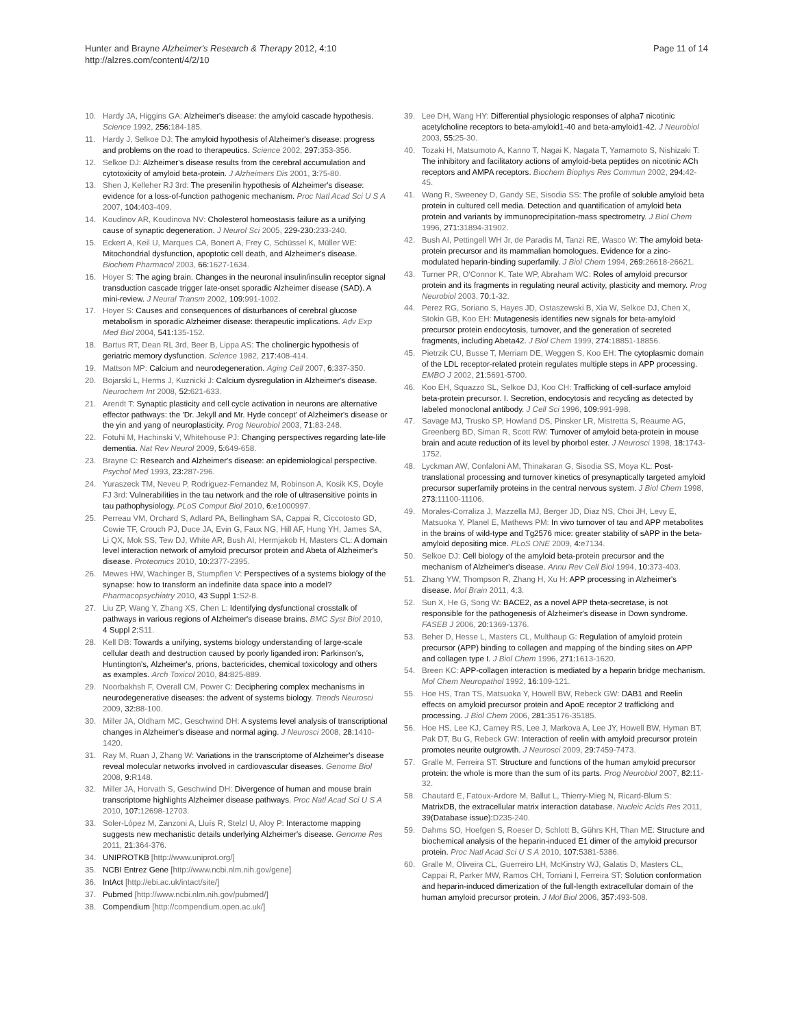Hunter and Brayne Alzheimer's Research & Therapy 2012, 4:10
http://alzres.com/content/4/2/10
Page 11 of 14
10. Hardy JA, Higgins GA: Alzheimer's disease: the amyloid cascade hypothesis. Science 1992, 256: 184-185.
11. Hardy J, Selkoe DJ: The amyloid hypothesis of Alzheimer's disease: progress and problems on the road to therapeutics. Science 2002, 297: 353-356.
12. Selkoe DJ: Alzheimer's disease results from the cerebral accumulation and cytotoxicity of amyloid beta-protein. J Alzheimers Dis 2001, 3: 75-80.
13. Shen J, Kelleher RJ 3rd: The presenilin hypothesis of Alzheimer's disease: evidence for a loss-of-function pathogenic mechanism. Proc Natl Acad Sci U S A 2007, 104: 403-409.
14. Koudinov AR, Koudinova NV: Cholesterol homeostasis failure as a unifying cause of synaptic degeneration. J Neurol Sci 2005, 229-230: 233-240.
15. Eckert A, Keil U, Marques CA, Bonert A, Frey C, Schüssel K, Müller WE: Mitochondrial dysfunction, apoptotic cell death, and Alzheimer's disease. Biochem Pharmacol 2003, 66: 1627-1634.
16. Hoyer S: The aging brain. Changes in the neuronal insulin/insulin receptor signal transduction cascade trigger late-onset sporadic Alzheimer disease (SAD). A mini-review. J Neural Transm 2002, 109: 991-1002.
17. Hoyer S: Causes and consequences of disturbances of cerebral glucose metabolism in sporadic Alzheimer disease: therapeutic implications. Adv Exp Med Biol 2004, 541: 135-152.
18. Bartus RT, Dean RL 3rd, Beer B, Lippa AS: The cholinergic hypothesis of geriatric memory dysfunction. Science 1982, 217: 408-414.
19. Mattson MP: Calcium and neurodegeneration. Aging Cell 2007, 6: 337-350.
20. Bojarski L, Herms J, Kuznicki J: Calcium dysregulation in Alzheimer's disease. Neurochem Int 2008, 52: 621-633.
21. Arendt T: Synaptic plasticity and cell cycle activation in neurons are alternative effector pathways: the 'Dr. Jekyll and Mr. Hyde concept' of Alzheimer's disease or the yin and yang of neuroplasticity. Prog Neurobiol 2003, 71: 83-248.
22. Fotuhi M, Hachinski V, Whitehouse PJ: Changing perspectives regarding late-life dementia. Nat Rev Neurol 2009, 5: 649-658.
23. Brayne C: Research and Alzheimer's disease: an epidemiological perspective. Psychol Med 1993, 23: 287-296.
24. Yuraszeck TM, Neveu P, Rodriguez-Fernandez M, Robinson A, Kosik KS, Doyle FJ 3rd: Vulnerabilities in the tau network and the role of ultrasensitive points in tau pathophysiology. PLoS Comput Biol 2010, 6: e1000997.
25. Perreau VM, Orchard S, Adlard PA, Bellingham SA, Cappai R, Ciccotosto GD, Cowie TF, Crouch PJ, Duce JA, Evin G, Faux NG, Hill AF, Hung YH, James SA, Li QX, Mok SS, Tew DJ, White AR, Bush AI, Hermjakob H, Masters CL: A domain level interaction network of amyloid precursor protein and Abeta of Alzheimer's disease. Proteomics 2010, 10: 2377-2395.
26. Mewes HW, Wachinger B, Stumpflen V: Perspectives of a systems biology of the synapse: how to transform an indefinite data space into a model? Pharmacopsychiatry 2010, 43 Suppl 1: S2-8.
27. Liu ZP, Wang Y, Zhang XS, Chen L: Identifying dysfunctional crosstalk of pathways in various regions of Alzheimer's disease brains. BMC Syst Biol 2010, 4 Suppl 2: S11.
28. Kell DB: Towards a unifying, systems biology understanding of large-scale cellular death and destruction caused by poorly liganded iron: Parkinson's, Huntington's, Alzheimer's, prions, bactericides, chemical toxicology and others as examples. Arch Toxicol 2010, 84: 825-889.
29. Noorbakhsh F, Overall CM, Power C: Deciphering complex mechanisms in neurodegenerative diseases: the advent of systems biology. Trends Neurosci 2009, 32: 88-100.
30. Miller JA, Oldham MC, Geschwind DH: A systems level analysis of transcriptional changes in Alzheimer's disease and normal aging. J Neurosci 2008, 28: 1410-1420.
31. Ray M, Ruan J, Zhang W: Variations in the transcriptome of Alzheimer's disease reveal molecular networks involved in cardiovascular diseases. Genome Biol 2008, 9: R148.
32. Miller JA, Horvath S, Geschwind DH: Divergence of human and mouse brain transcriptome highlights Alzheimer disease pathways. Proc Natl Acad Sci U S A 2010, 107: 12698-12703.
33. Soler-López M, Zanzoni A, Lluís R, Stelzl U, Aloy P: Interactome mapping suggests new mechanistic details underlying Alzheimer's disease. Genome Res 2011, 21: 364-376.
34. UNIPROTKB [http://www.uniprot.org/]
35. NCBI Entrez Gene [http://www.ncbi.nlm.nih.gov/gene]
36. IntAct [http://ebi.ac.uk/intact/site/]
37. Pubmed [http://www.ncbi.nlm.nih.gov/pubmed/]
38. Compendium [http://compendium.open.ac.uk/]
39. Lee DH, Wang HY: Differential physiologic responses of alpha7 nicotinic acetylcholine receptors to beta-amyloid1-40 and beta-amyloid1-42. J Neurobiol 2003, 55: 25-30.
40. Tozaki H, Matsumoto A, Kanno T, Nagai K, Nagata T, Yamamoto S, Nishizaki T: The inhibitory and facilitatory actions of amyloid-beta peptides on nicotinic ACh receptors and AMPA receptors. Biochem Biophys Res Commun 2002, 294: 42-45.
41. Wang R, Sweeney D, Gandy SE, Sisodia SS: The profile of soluble amyloid beta protein in cultured cell media. Detection and quantification of amyloid beta protein and variants by immunoprecipitation-mass spectrometry. J Biol Chem 1996, 271: 31894-31902.
42. Bush AI, Pettingell WH Jr, de Paradis M, Tanzi RE, Wasco W: The amyloid beta-protein precursor and its mammalian homologues. Evidence for a zinc-modulated heparin-binding superfamily. J Biol Chem 1994, 269: 26618-26621.
43. Turner PR, O'Connor K, Tate WP, Abraham WC: Roles of amyloid precursor protein and its fragments in regulating neural activity, plasticity and memory. Prog Neurobiol 2003, 70: 1-32.
44. Perez RG, Soriano S, Hayes JD, Ostaszewski B, Xia W, Selkoe DJ, Chen X, Stokin GB, Koo EH: Mutagenesis identifies new signals for beta-amyloid precursor protein endocytosis, turnover, and the generation of secreted fragments, including Abeta42. J Biol Chem 1999, 274: 18851-18856.
45. Pietrzik CU, Busse T, Merriam DE, Weggen S, Koo EH: The cytoplasmic domain of the LDL receptor-related protein regulates multiple steps in APP processing. EMBO J 2002, 21: 5691-5700.
46. Koo EH, Squazzo SL, Selkoe DJ, Koo CH: Trafficking of cell-surface amyloid beta-protein precursor. I. Secretion, endocytosis and recycling as detected by labeled monoclonal antibody. J Cell Sci 1996, 109: 991-998.
47. Savage MJ, Trusko SP, Howland DS, Pinsker LR, Mistretta S, Reaume AG, Greenberg BD, Siman R, Scott RW: Turnover of amyloid beta-protein in mouse brain and acute reduction of its level by phorbol ester. J Neurosci 1998, 18: 1743-1752.
48. Lyckman AW, Confaloni AM, Thinakaran G, Sisodia SS, Moya KL: Post-translational processing and turnover kinetics of presynaptically targeted amyloid precursor superfamily proteins in the central nervous system. J Biol Chem 1998, 273: 11100-11106.
49. Morales-Corraliza J, Mazzella MJ, Berger JD, Diaz NS, Choi JH, Levy E, Matsuoka Y, Planel E, Mathews PM: In vivo turnover of tau and APP metabolites in the brains of wild-type and Tg2576 mice: greater stability of sAPP in the beta-amyloid depositing mice. PLoS ONE 2009, 4: e7134.
50. Selkoe DJ: Cell biology of the amyloid beta-protein precursor and the mechanism of Alzheimer's disease. Annu Rev Cell Biol 1994, 10: 373-403.
51. Zhang YW, Thompson R, Zhang H, Xu H: APP processing in Alzheimer's disease. Mol Brain 2011, 4: 3.
52. Sun X, He G, Song W: BACE2, as a novel APP theta-secretase, is not responsible for the pathogenesis of Alzheimer's disease in Down syndrome. FASEB J 2006, 20: 1369-1376.
53. Beher D, Hesse L, Masters CL, Multhaup G: Regulation of amyloid protein precursor (APP) binding to collagen and mapping of the binding sites on APP and collagen type I. J Biol Chem 1996, 271: 1613-1620.
54. Breen KC: APP-collagen interaction is mediated by a heparin bridge mechanism. Mol Chem Neuropathol 1992, 16: 109-121.
55. Hoe HS, Tran TS, Matsuoka Y, Howell BW, Rebeck GW: DAB1 and Reelin effects on amyloid precursor protein and ApoE receptor 2 trafficking and processing. J Biol Chem 2006, 281: 35176-35185.
56. Hoe HS, Lee KJ, Carney RS, Lee J, Markova A, Lee JY, Howell BW, Hyman BT, Pak DT, Bu G, Rebeck GW: Interaction of reelin with amyloid precursor protein promotes neurite outgrowth. J Neurosci 2009, 29: 7459-7473.
57. Gralle M, Ferreira ST: Structure and functions of the human amyloid precursor protein: the whole is more than the sum of its parts. Prog Neurobiol 2007, 82: 11-32.
58. Chautard E, Fatoux-Ardore M, Ballut L, Thierry-Mieg N, Ricard-Blum S: MatrixDB, the extracellular matrix interaction database. Nucleic Acids Res 2011, 39(Database issue): D235-240.
59. Dahms SO, Hoefgen S, Roeser D, Schlott B, Gührs KH, Than ME: Structure and biochemical analysis of the heparin-induced E1 dimer of the amyloid precursor protein. Proc Natl Acad Sci U S A 2010, 107: 5381-5386.
60. Gralle M, Oliveira CL, Guerreiro LH, McKinstry WJ, Galatis D, Masters CL, Cappai R, Parker MW, Ramos CH, Torriani I, Ferreira ST: Solution conformation and heparin-induced dimerization of the full-length extracellular domain of the human amyloid precursor protein. J Mol Biol 2006, 357: 493-508.